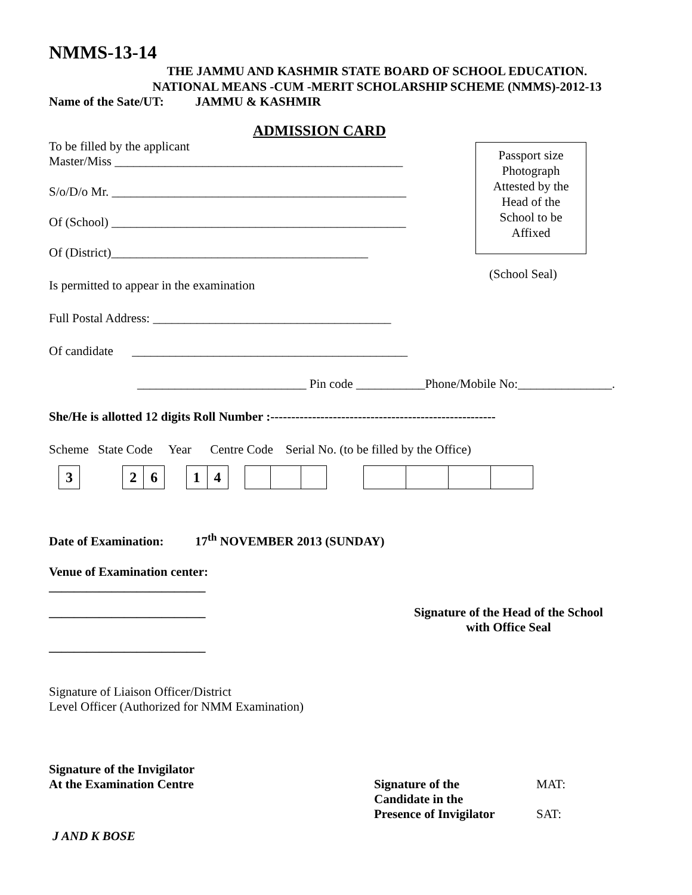NMMS-13-14
THE JAMMU AND KASHMIR STATE BOARD OF SCHOOL EDUCATION.
NATIONAL MEANS -CUM -MERIT SCHOLARSHIP SCHEME (NMMS)-2012-13
Name of the Sate/UT: JAMMU & KASHMIR
ADMISSION CARD
To be filled by the applicant
Master/Miss ______________________________________________
S/o/D/o Mr. _______________________________________________
Of (School) _______________________________________________
Of (District)_________________________________________
Is permitted to appear in the examination
Full Postal Address: ______________________________________
Of candidate ____________________________________________
___________________________ Pin code ___________Phone/Mobile No:_______________.
She/He is allotted 12 digits Roll Number :------------------------------------------------------
Scheme State Code Year Centre Code Serial No. (to be filled by the Office)
| 3 |
| 2 | 6 |
| 1 | 4 |
Date of Examination: 17<sup>th</sup> NOVEMBER 2013 (SUNDAY)
Venue of Examination center:
_________________________
_________________________ Signature of the Head of the School
with Office Seal
_________________________
Signature of Liaison Officer/District
Level Officer (Authorized for NMM Examination)
Signature of the Invigilator
At the Examination Centre Signature of the
Candidate in the
Presence of Invigilator
MAT:
SAT:
J AND K BOSE
Passport size
Photograph
Attested by the
Head of the
School to be
Affixed
(School Seal)